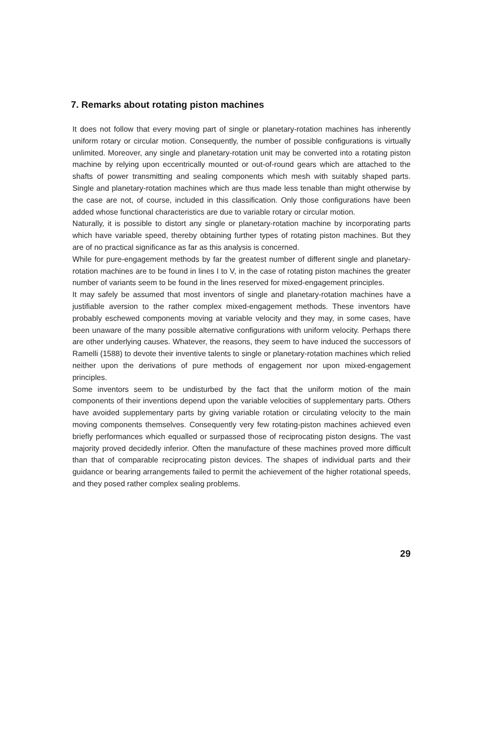7. Remarks about rotating piston machines
It does not follow that every moving part of single or planetary-rotation machines has inherently uniform rotary or circular motion. Consequently, the number of possible configurations is virtually unlimited. Moreover, any single and planetary-rotation unit may be converted into a rotating piston machine by relying upon eccentrically mounted or out-of-round gears which are attached to the shafts of power transmitting and sealing components which mesh with suitably shaped parts. Single and planetary-rotation machines which are thus made less tenable than might otherwise by the case are not, of course, included in this classification. Only those configurations have been added whose functional characteristics are due to variable rotary or circular motion.
Naturally, it is possible to distort any single or planetary-rotation machine by incorporating parts which have variable speed, thereby obtaining further types of rotating piston machines. But they are of no practical significance as far as this analysis is concerned.
While for pure-engagement methods by far the greatest number of different single and planetary-rotation machines are to be found in lines I to V, in the case of rotating piston machines the greater number of variants seem to be found in the lines reserved for mixed-engagement principles.
It may safely be assumed that most inventors of single and planetary-rotation machines have a justifiable aversion to the rather complex mixed-engagement methods. These inventors have probably eschewed components moving at variable velocity and they may, in some cases, have been unaware of the many possible alternative configurations with uniform velocity. Perhaps there are other underlying causes. Whatever, the reasons, they seem to have induced the successors of Ramelli (1588) to devote their inventive talents to single or planetary-rotation machines which relied neither upon the derivations of pure methods of engagement nor upon mixed-engagement principles.
Some inventors seem to be undisturbed by the fact that the uniform motion of the main components of their inventions depend upon the variable velocities of supplementary parts. Others have avoided supplementary parts by giving variable rotation or circulating velocity to the main moving components themselves. Consequently very few rotating-piston machines achieved even briefly performances which equalled or surpassed those of reciprocating piston designs. The vast majority proved decidedly inferior. Often the manufacture of these machines proved more difficult than that of comparable reciprocating piston devices. The shapes of individual parts and their guidance or bearing arrangements failed to permit the achievement of the higher rotational speeds, and they posed rather complex sealing problems.
29